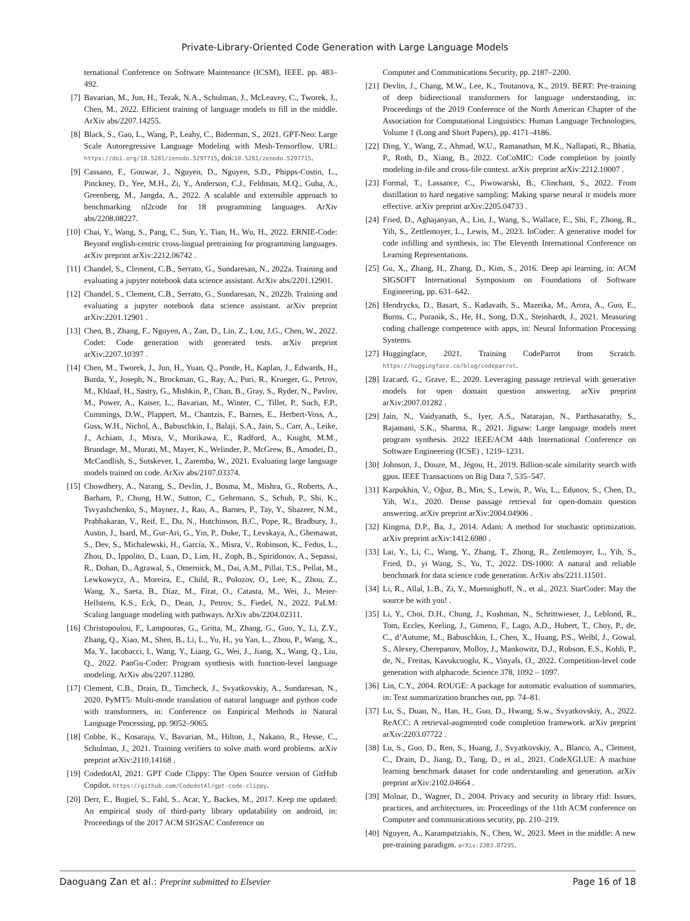Private-Library-Oriented Code Generation with Large Language Models
ternational Conference on Software Maintenance (ICSM), IEEE. pp. 483–492.
[7] Bavarian, M., Jun, H., Tezak, N.A., Schulman, J., McLeavey, C., Tworek, J., Chen, M., 2022. Efficient training of language models to fill in the middle. ArXiv abs/2207.14255.
[8] Black, S., Gao, L., Wang, P., Leahy, C., Biderman, S., 2021. GPT-Neo: Large Scale Autoregressive Language Modeling with Mesh-Tensorflow. URL: https://doi.org/10.5281/zenodo.5297715, doi:10.5281/zenodo.5297715.
[9] Cassano, F., Gouwar, J., Nguyen, D., Nguyen, S.D., Phipps-Costin, L., Pinckney, D., Yee, M.H., Zi, Y., Anderson, C.J., Feldman, M.Q., Guha, A., Greenberg, M., Jangda, A., 2022. A scalable and extensible approach to benchmarking nl2code for 18 programming languages. ArXiv abs/2208.08227.
[10] Chai, Y., Wang, S., Pang, C., Sun, Y., Tian, H., Wu, H., 2022. ERNIE-Code: Beyond english-centric cross-lingual pretraining for programming languages. arXiv preprint arXiv:2212.06742 .
[11] Chandel, S., Clement, C.B., Serrato, G., Sundaresan, N., 2022a. Training and evaluating a jupyter notebook data science assistant. ArXiv abs/2201.12901.
[12] Chandel, S., Clement, C.B., Serrato, G., Sundaresan, N., 2022b. Training and evaluating a jupyter notebook data science assistant. arXiv preprint arXiv:2201.12901 .
[13] Chen, B., Zhang, F., Nguyen, A., Zan, D., Lin, Z., Lou, J.G., Chen, W., 2022. Codet: Code generation with generated tests. arXiv preprint arXiv:2207.10397 .
[14] Chen, M., Tworek, J., Jun, H., Yuan, Q., Ponde, H., Kaplan, J., Edwards, H., Burda, Y., Joseph, N., Brockman, G., Ray, A., Puri, R., Krueger, G., Petrov, M., Khlaaf, H., Sastry, G., Mishkin, P., Chan, B., Gray, S., Ryder, N., Pavlov, M., Power, A., Kaiser, L., Bavarian, M., Winter, C., Tillet, P., Such, F.P., Cummings, D.W., Plappert, M., Chantzis, F., Barnes, E., Herbert-Voss, A., Guss, W.H., Nichol, A., Babuschkin, I., Balaji, S.A., Jain, S., Carr, A., Leike, J., Achiam, J., Misra, V., Morikawa, E., Radford, A., Knight, M.M., Brundage, M., Murati, M., Mayer, K., Welinder, P., McGrew, B., Amodei, D., McCandlish, S., Sutskever, I., Zaremba, W., 2021. Evaluating large language models trained on code. ArXiv abs/2107.03374.
[15] Chowdhery, A., Narang, S., Devlin, J., Bosma, M., Mishra, G., Roberts, A., Barham, P., Chung, H.W., Sutton, C., Gehrmann, S., Schuh, P., Shi, K., Tsvyashchenko, S., Maynez, J., Rao, A., Barnes, P., Tay, Y., Shazeer, N.M., Prabhakaran, V., Reif, E., Du, N., Hutchinson, B.C., Pope, R., Bradbury, J., Austin, J., Isard, M., Gur-Ari, G., Yin, P., Duke, T., Levskaya, A., Ghemawat, S., Dev, S., Michalewski, H., García, X., Misra, V., Robinson, K., Fedus, L., Zhou, D., Ippolito, D., Luan, D., Lim, H., Zoph, B., Spiridonov, A., Sepassi, R., Dohan, D., Agrawal, S., Omernick, M., Dai, A.M., Pillai, T.S., Pellat, M., Lewkowycz, A., Moreira, E., Child, R., Polozov, O., Lee, K., Zhou, Z., Wang, X., Saeta, B., Díaz, M., Firat, O., Catasta, M., Wei, J., Meier-Hellstern, K.S., Eck, D., Dean, J., Petrov, S., Fiedel, N., 2022. PaLM: Scaling language modeling with pathways. ArXiv abs/2204.02311.
[16] Christopoulou, F., Lampouras, G., Gritta, M., Zhang, G., Guo, Y., Li, Z.Y., Zhang, Q., Xiao, M., Shen, B., Li, L., Yu, H., yu Yan, L., Zhou, P., Wang, X., Ma, Y., Iacobacci, I., Wang, Y., Liang, G., Wei, J., Jiang, X., Wang, Q., Liu, Q., 2022. PanGu-Coder: Program synthesis with function-level language modeling. ArXiv abs/2207.11280.
[17] Clement, C.B., Drain, D., Timcheck, J., Svyatkovskiy, A., Sundaresan, N., 2020. PyMT5: Multi-mode translation of natural language and python code with transformers, in: Conference on Empirical Methods in Natural Language Processing, pp. 9052–9065.
[18] Cobbe, K., Kosaraju, V., Bavarian, M., Hilton, J., Nakano, R., Hesse, C., Schulman, J., 2021. Training verifiers to solve math word problems. arXiv preprint arXiv:2110.14168 .
[19] CodedotAl, 2021. GPT Code Clippy: The Open Source version of GitHub Copilot. https://github.com/CodedotAl/gpt-code-clippy.
[20] Derr, E., Bugiel, S., Fahl, S., Acar, Y., Backes, M., 2017. Keep me updated: An empirical study of third-party library updatability on android, in: Proceedings of the 2017 ACM SIGSAC Conference on
Computer and Communications Security, pp. 2187–2200.
[21] Devlin, J., Chang, M.W., Lee, K., Toutanova, K., 2019. BERT: Pre-training of deep bidirectional transformers for language understanding, in: Proceedings of the 2019 Conference of the North American Chapter of the Association for Computational Linguistics: Human Language Technologies, Volume 1 (Long and Short Papers), pp. 4171–4186.
[22] Ding, Y., Wang, Z., Ahmad, W.U., Ramanathan, M.K., Nallapati, R., Bhatia, P., Roth, D., Xiang, B., 2022. CoCoMIC: Code completion by jointly modeling in-file and cross-file context. arXiv preprint arXiv:2212.10007 .
[23] Formal, T., Lassance, C., Piwowarski, B., Clinchant, S., 2022. From distillation to hard negative sampling: Making sparse neural ir models more effective. arXiv preprint arXiv:2205.04733 .
[24] Fried, D., Aghajanyan, A., Lin, J., Wang, S., Wallace, E., Shi, F., Zhong, R., Yih, S., Zettlemoyer, L., Lewis, M., 2023. InCoder: A generative model for code infilling and synthesis, in: The Eleventh International Conference on Learning Representations.
[25] Gu, X., Zhang, H., Zhang, D., Kim, S., 2016. Deep api learning, in: ACM SIGSOFT International Symposium on Foundations of Software Engineering, pp. 631–642.
[26] Hendrycks, D., Basart, S., Kadavath, S., Mazeika, M., Arora, A., Guo, E., Burns, C., Puranik, S., He, H., Song, D.X., Steinhardt, J., 2021. Measuring coding challenge competence with apps, in: Neural Information Processing Systems.
[27] Huggingface, 2021. Training CodeParrot from Scratch. https://huggingface.co/blog/codeparrot.
[28] Izacard, G., Grave, E., 2020. Leveraging passage retrieval with generative models for open domain question answering. arXiv preprint arXiv:2007.01282 .
[29] Jain, N., Vaidyanath, S., Iyer, A.S., Natarajan, N., Parthasarathy, S., Rajamani, S.K., Sharma, R., 2021. Jigsaw: Large language models meet program synthesis. 2022 IEEE/ACM 44th International Conference on Software Engineering (ICSE) , 1219–1231.
[30] Johnson, J., Douze, M., Jégou, H., 2019. Billion-scale similarity search with gpus. IEEE Transactions on Big Data 7, 535–547.
[31] Karpukhin, V., Oğuz, B., Min, S., Lewis, P., Wu, L., Edunov, S., Chen, D., Yih, W.t., 2020. Dense passage retrieval for open-domain question answering. arXiv preprint arXiv:2004.04906 .
[32] Kingma, D.P., Ba, J., 2014. Adam: A method for stochastic optimization. arXiv preprint arXiv:1412.6980 .
[33] Lai, Y., Li, C., Wang, Y., Zhang, T., Zhong, R., Zettlemoyer, L., Yih, S., Fried, D., yi Wang, S., Yu, T., 2022. DS-1000: A natural and reliable benchmark for data science code generation. ArXiv abs/2211.11501.
[34] Li, R., Allal, L.B., Zi, Y., Muennighoff, N., et al., 2023. StarCoder: May the source be with you! .
[35] Li, Y., Choi, D.H., Chung, J., Kushman, N., Schrittwieser, J., Leblond, R., Tom, Eccles, Keeling, J., Gimeno, F., Lago, A.D., Hubert, T., Choy, P., de, C., d’Autume, M., Babuschkin, I., Chen, X., Huang, P.S., Welbl, J., Gowal, S., Alexey, Cherepanov, Molloy, J., Mankowitz, D.J., Robson, E.S., Kohli, P., de, N., Freitas, Kavukcuoglu, K., Vinyals, O., 2022. Competition-level code generation with alphacode. Science 378, 1092 – 1097.
[36] Lin, C.Y., 2004. ROUGE: A package for automatic evaluation of summaries, in: Text summarization branches out, pp. 74–81.
[37] Lu, S., Duan, N., Han, H., Guo, D., Hwang, S.w., Svyatkovskiy, A., 2022. ReACC: A retrieval-augmented code completion framework. arXiv preprint arXiv:2203.07722 .
[38] Lu, S., Guo, D., Ren, S., Huang, J., Svyatkovskiy, A., Blanco, A., Clement, C., Drain, D., Jiang, D., Tang, D., et al., 2021. CodeXGLUE: A machine learning benchmark dataset for code understanding and generation. arXiv preprint arXiv:2102.04664 .
[39] Molnar, D., Wagner, D., 2004. Privacy and security in library rfid: Issues, practices, and architectures, in: Proceedings of the 11th ACM conference on Computer and communications security, pp. 210–219.
[40] Nguyen, A., Karampatziakis, N., Chen, W., 2023. Meet in the middle: A new pre-training paradigm. arXiv:2303.07295.
Daoguang Zan et al.: Preprint submitted to Elsevier Page 16 of 18